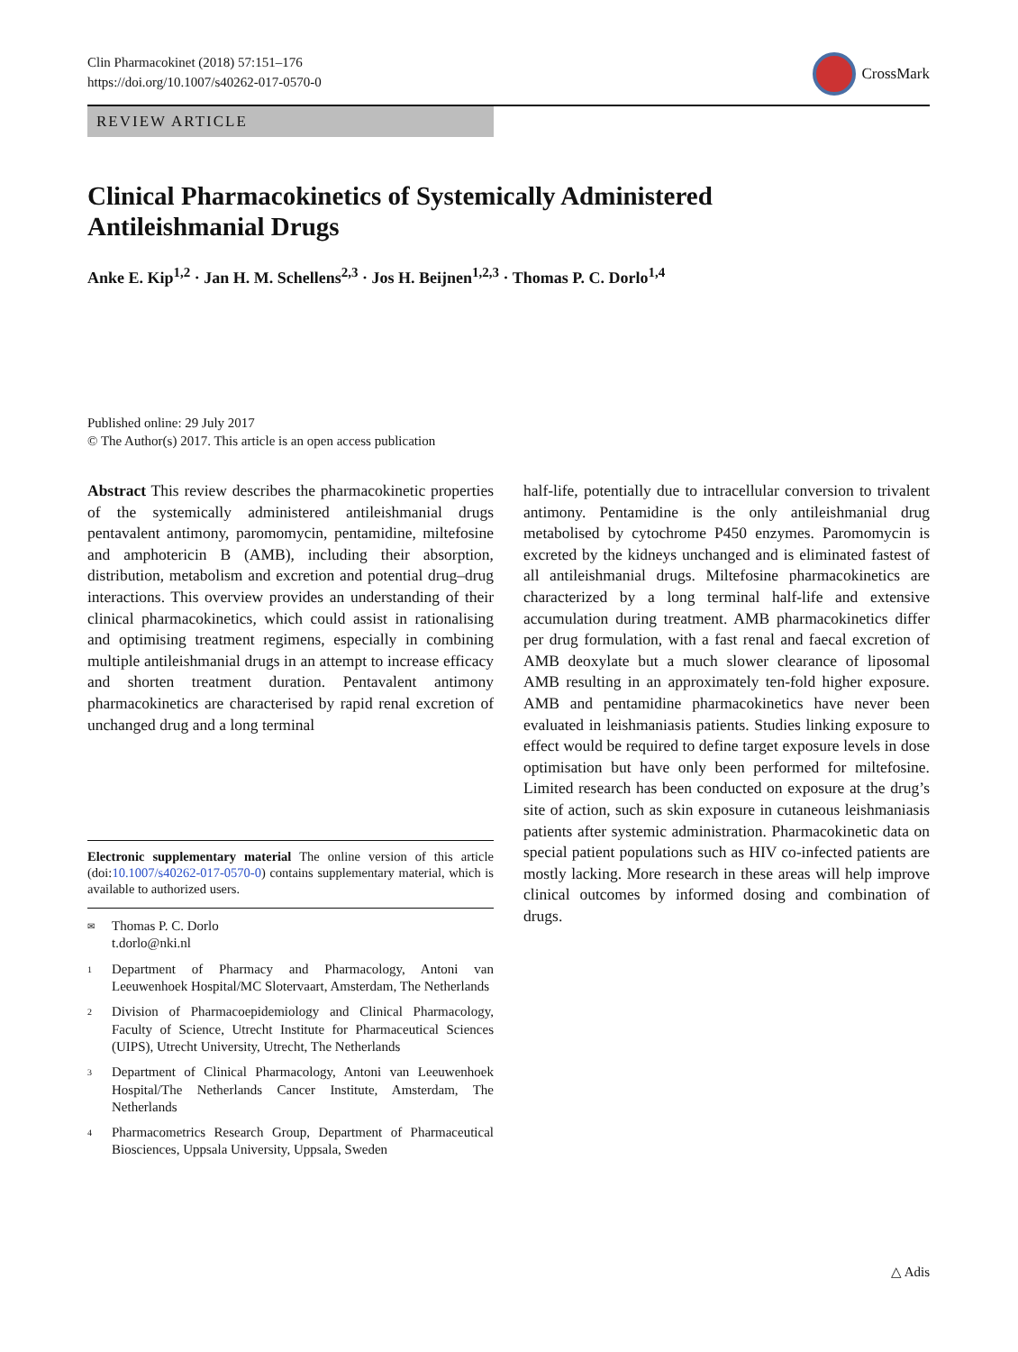Clin Pharmacokinet (2018) 57:151–176
https://doi.org/10.1007/s40262-017-0570-0
CrossMark
REVIEW ARTICLE
Clinical Pharmacokinetics of Systemically Administered
Antileishmanial Drugs
Anke E. Kip<sup>1,2</sup> · Jan H. M. Schellens<sup>2,3</sup> · Jos H. Beijnen<sup>1,2,3</sup> · Thomas P. C. Dorlo<sup>1,4</sup>
Published online: 29 July 2017
© The Author(s) 2017. This article is an open access publication
Abstract This review describes the pharmacokinetic properties of the systemically administered antileishmanial drugs pentavalent antimony, paromomycin, pentamidine, miltefosine and amphotericin B (AMB), including their absorption, distribution, metabolism and excretion and potential drug–drug interactions. This overview provides an understanding of their clinical pharmacokinetics, which could assist in rationalising and optimising treatment regimens, especially in combining multiple antileishmanial drugs in an attempt to increase efficacy and shorten treatment duration. Pentavalent antimony pharmacokinetics are characterised by rapid renal excretion of unchanged drug and a long terminal
Electronic supplementary material The online version of this article (doi:10.1007/s40262-017-0570-0) contains supplementary material, which is available to authorized users.
✉ Thomas P. C. Dorlo
t.dorlo@nki.nl
1 Department of Pharmacy and Pharmacology, Antoni van Leeuwenhoek Hospital/MC Slotervaart, Amsterdam, The Netherlands
2 Division of Pharmacoepidemiology and Clinical Pharmacology, Faculty of Science, Utrecht Institute for Pharmaceutical Sciences (UIPS), Utrecht University, Utrecht, The Netherlands
3 Department of Clinical Pharmacology, Antoni van Leeuwenhoek Hospital/The Netherlands Cancer Institute, Amsterdam, The Netherlands
4 Pharmacometrics Research Group, Department of Pharmaceutical Biosciences, Uppsala University, Uppsala, Sweden
half-life, potentially due to intracellular conversion to trivalent antimony. Pentamidine is the only antileishmanial drug metabolised by cytochrome P450 enzymes. Paromomycin is excreted by the kidneys unchanged and is eliminated fastest of all antileishmanial drugs. Miltefosine pharmacokinetics are characterized by a long terminal half-life and extensive accumulation during treatment. AMB pharmacokinetics differ per drug formulation, with a fast renal and faecal excretion of AMB deoxylate but a much slower clearance of liposomal AMB resulting in an approximately ten-fold higher exposure. AMB and pentamidine pharmacokinetics have never been evaluated in leishmaniasis patients. Studies linking exposure to effect would be required to define target exposure levels in dose optimisation but have only been performed for miltefosine. Limited research has been conducted on exposure at the drug’s site of action, such as skin exposure in cutaneous leishmaniasis patients after systemic administration. Pharmacokinetic data on special patient populations such as HIV co-infected patients are mostly lacking. More research in these areas will help improve clinical outcomes by informed dosing and combination of drugs.
△ Adis